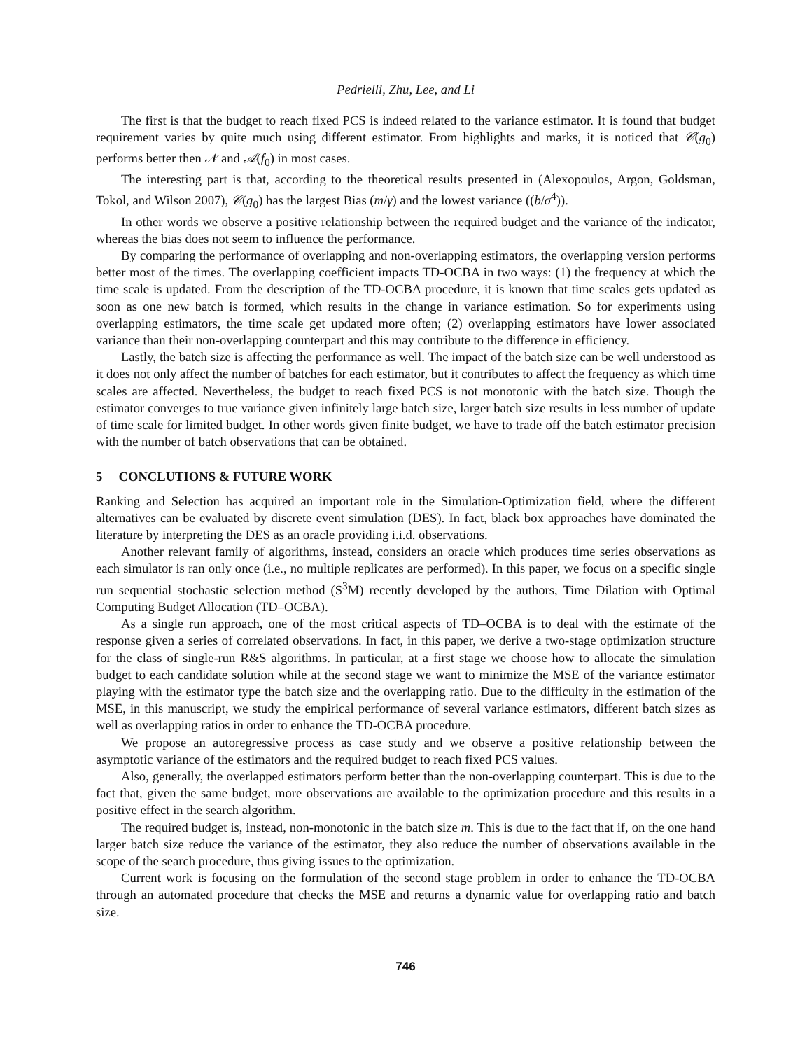Pedrielli, Zhu, Lee, and Li
The first is that the budget to reach fixed PCS is indeed related to the variance estimator. It is found that budget requirement varies by quite much using different estimator. From highlights and marks, it is noticed that 𝒞(g<sub>0</sub>) performs better then 𝒩 and 𝒜(f<sub>0</sub>) in most cases.
The interesting part is that, according to the theoretical results presented in (Alexopoulos, Argon, Goldsman, Tokol, and Wilson 2007), 𝒞(g<sub>0</sub>) has the largest Bias (m/γ) and the lowest variance ((b/σ<sup>4</sup>)).
In other words we observe a positive relationship between the required budget and the variance of the indicator, whereas the bias does not seem to influence the performance.
By comparing the performance of overlapping and non-overlapping estimators, the overlapping version performs better most of the times. The overlapping coefficient impacts TD-OCBA in two ways: (1) the frequency at which the time scale is updated. From the description of the TD-OCBA procedure, it is known that time scales gets updated as soon as one new batch is formed, which results in the change in variance estimation. So for experiments using overlapping estimators, the time scale get updated more often; (2) overlapping estimators have lower associated variance than their non-overlapping counterpart and this may contribute to the difference in efficiency.
Lastly, the batch size is affecting the performance as well. The impact of the batch size can be well understood as it does not only affect the number of batches for each estimator, but it contributes to affect the frequency as which time scales are affected. Nevertheless, the budget to reach fixed PCS is not monotonic with the batch size. Though the estimator converges to true variance given infinitely large batch size, larger batch size results in less number of update of time scale for limited budget. In other words given finite budget, we have to trade off the batch estimator precision with the number of batch observations that can be obtained.
5 CONCLUTIONS & FUTURE WORK
Ranking and Selection has acquired an important role in the Simulation-Optimization field, where the different alternatives can be evaluated by discrete event simulation (DES). In fact, black box approaches have dominated the literature by interpreting the DES as an oracle providing i.i.d. observations.
Another relevant family of algorithms, instead, considers an oracle which produces time series observations as each simulator is ran only once (i.e., no multiple replicates are performed). In this paper, we focus on a specific single run sequential stochastic selection method (S<sup>3</sup>M) recently developed by the authors, Time Dilation with Optimal Computing Budget Allocation (TD–OCBA).
As a single run approach, one of the most critical aspects of TD–OCBA is to deal with the estimate of the response given a series of correlated observations. In fact, in this paper, we derive a two-stage optimization structure for the class of single-run R&S algorithms. In particular, at a first stage we choose how to allocate the simulation budget to each candidate solution while at the second stage we want to minimize the MSE of the variance estimator playing with the estimator type the batch size and the overlapping ratio. Due to the difficulty in the estimation of the MSE, in this manuscript, we study the empirical performance of several variance estimators, different batch sizes as well as overlapping ratios in order to enhance the TD-OCBA procedure.
We propose an autoregressive process as case study and we observe a positive relationship between the asymptotic variance of the estimators and the required budget to reach fixed PCS values.
Also, generally, the overlapped estimators perform better than the non-overlapping counterpart. This is due to the fact that, given the same budget, more observations are available to the optimization procedure and this results in a positive effect in the search algorithm.
The required budget is, instead, non-monotonic in the batch size m. This is due to the fact that if, on the one hand larger batch size reduce the variance of the estimator, they also reduce the number of observations available in the scope of the search procedure, thus giving issues to the optimization.
Current work is focusing on the formulation of the second stage problem in order to enhance the TD-OCBA through an automated procedure that checks the MSE and returns a dynamic value for overlapping ratio and batch size.
746